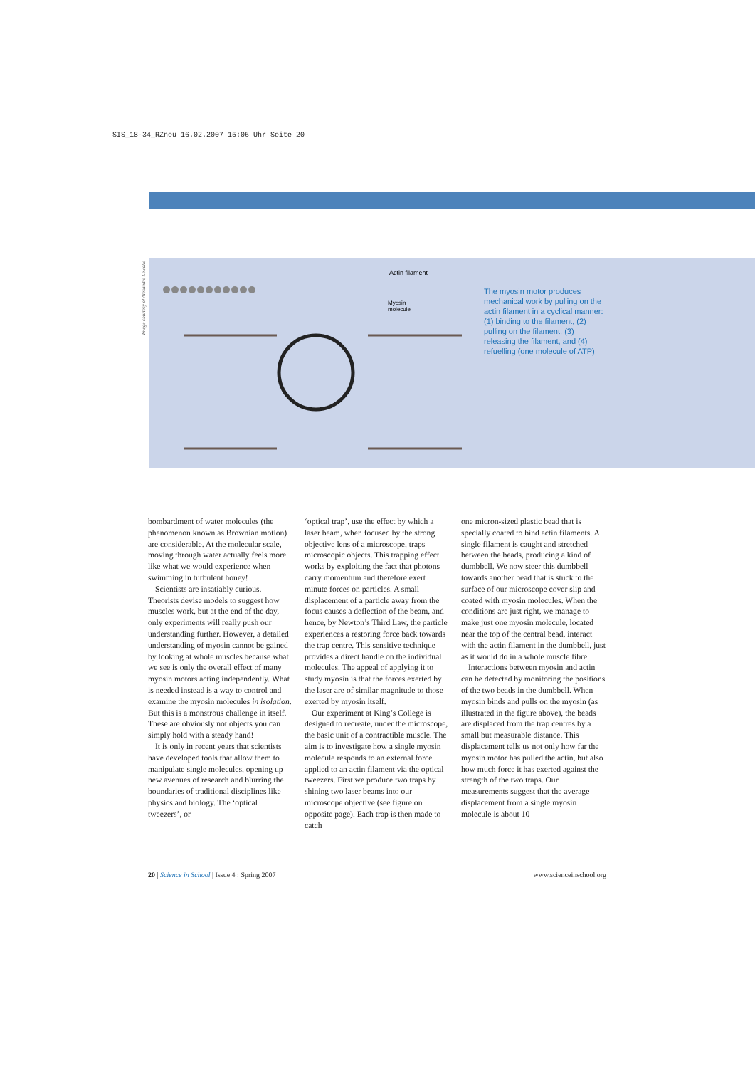SIS_18-34_RZneu 16.02.2007 15:06 Uhr Seite 20
Image courtesy of Alexandre Lewalle
Actin filament
Myosin
molecule
The myosin motor produces mechanical work by pulling on the actin filament in a cyclical manner: (1) binding to the filament, (2) pulling on the filament, (3) releasing the filament, and (4) refuelling (one molecule of ATP)
bombardment of water molecules (the phenomenon known as Brownian motion) are considerable. At the molecular scale, moving through water actually feels more like what we would experience when swimming in turbulent honey!
Scientists are insatiably curious. Theorists devise models to suggest how muscles work, but at the end of the day, only experiments will really push our understanding further. However, a detailed understanding of myosin cannot be gained by looking at whole muscles because what we see is only the overall effect of many myosin motors acting independently. What is needed instead is a way to control and examine the myosin molecules in isolation. But this is a monstrous challenge in itself. These are obviously not objects you can simply hold with a steady hand!
It is only in recent years that scientists have developed tools that allow them to manipulate single molecules, opening up new avenues of research and blurring the boundaries of traditional disciplines like physics and biology. The ‘optical tweezers’, or
‘optical trap’, use the effect by which a laser beam, when focused by the strong objective lens of a microscope, traps microscopic objects. This trapping effect works by exploiting the fact that photons carry momentum and therefore exert minute forces on particles. A small displacement of a particle away from the focus causes a deflection of the beam, and hence, by Newton’s Third Law, the particle experiences a restoring force back towards the trap centre. This sensitive technique provides a direct handle on the individual molecules. The appeal of applying it to study myosin is that the forces exerted by the laser are of similar magnitude to those exerted by myosin itself.
Our experiment at King’s College is designed to recreate, under the microscope, the basic unit of a contractible muscle. The aim is to investigate how a single myosin molecule responds to an external force applied to an actin filament via the optical tweezers. First we produce two traps by shining two laser beams into our microscope objective (see figure on opposite page). Each trap is then made to catch
one micron-sized plastic bead that is specially coated to bind actin filaments. A single filament is caught and stretched between the beads, producing a kind of dumbbell. We now steer this dumbbell towards another bead that is stuck to the surface of our microscope cover slip and coated with myosin molecules. When the conditions are just right, we manage to make just one myosin molecule, located near the top of the central bead, interact with the actin filament in the dumbbell, just as it would do in a whole muscle fibre.
Interactions between myosin and actin can be detected by monitoring the positions of the two beads in the dumbbell. When myosin binds and pulls on the myosin (as illustrated in the figure above), the beads are displaced from the trap centres by a small but measurable distance. This displacement tells us not only how far the myosin motor has pulled the actin, but also how much force it has exerted against the strength of the two traps. Our measurements suggest that the average displacement from a single myosin molecule is about 10
20 | Science in School | Issue 4 : Spring 2007 www.scienceinschool.org